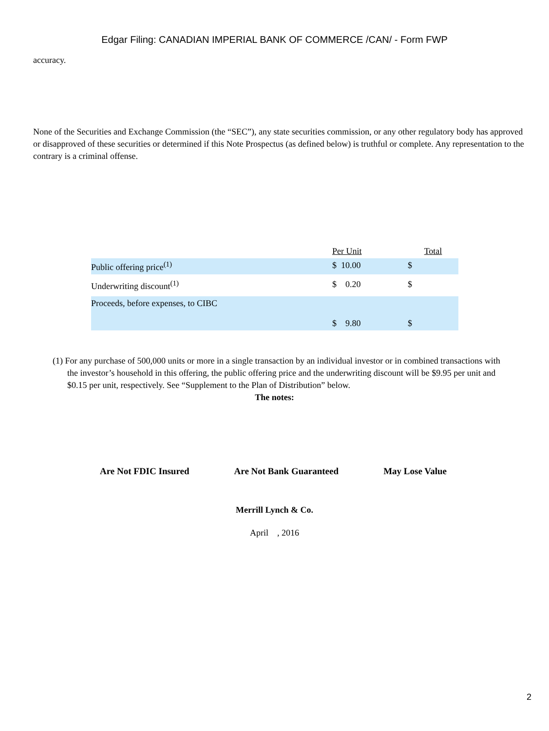Edgar Filing: CANADIAN IMPERIAL BANK OF COMMERCE /CAN/ - Form FWP
accuracy.
None of the Securities and Exchange Commission (the “SEC”), any state securities commission, or any other regulatory body has approved or disapproved of these securities or determined if this Note Prospectus (as defined below) is truthful or complete. Any representation to the contrary is a criminal offense.
| | Per Unit | Total |
| --- | --- | --- |
| Public offering price<sup>(1)</sup> | $ 10.00 | $ |
| Underwriting discount<sup>(1)</sup> | $ 0.20 | $ |
| Proceeds, before expenses, to CIBC | $ 9.80 | $ |
(1) For any purchase of 500,000 units or more in a single transaction by an individual investor or in combined transactions with the investor’s household in this offering, the public offering price and the underwriting discount will be $9.95 per unit and $0.15 per unit, respectively. See “Supplement to the Plan of Distribution” below.
The notes:
Are Not FDIC Insured Are Not Bank Guaranteed May Lose Value
Merrill Lynch & Co.
April , 2016
2